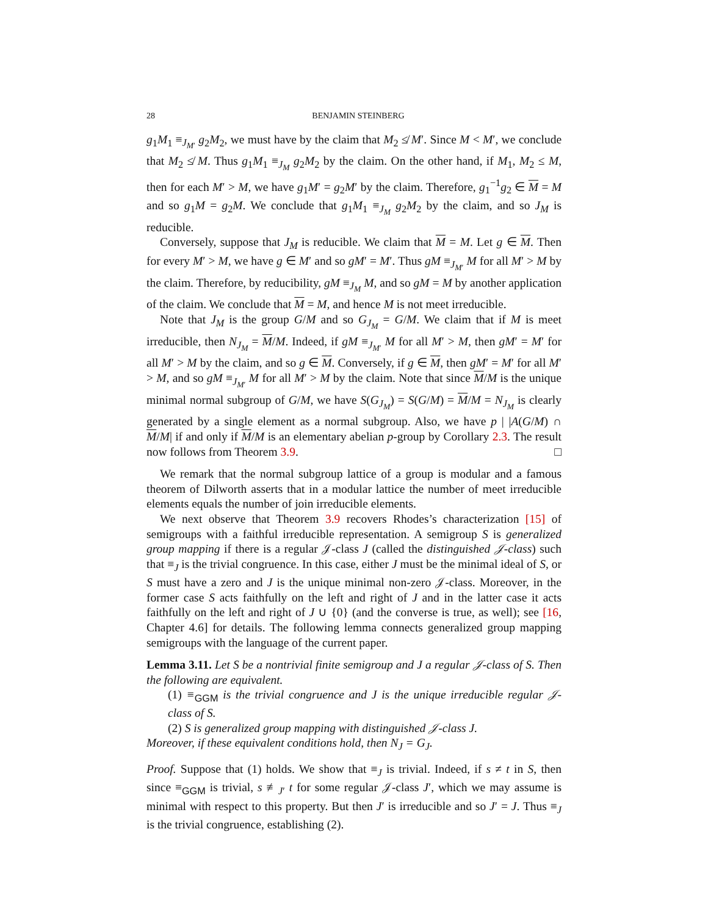28 BENJAMIN STEINBERG
g<sub>1</sub>M<sub>1</sub> ≡<sub>J<sub>M′</sub></sub> g<sub>2</sub>M<sub>2</sub>, we must have by the claim that M<sub>2</sub> ≰ M′. Since M < M′, we conclude that M<sub>2</sub> ≰ M. Thus g<sub>1</sub>M<sub>1</sub> ≡<sub>J<sub>M</sub></sub> g<sub>2</sub>M<sub>2</sub> by the claim. On the other hand, if M<sub>1</sub>, M<sub>2</sub> ≤ M, then for each M′ > M, we have g<sub>1</sub>M′ = g<sub>2</sub>M′ by the claim. Therefore, g<sub>1</sub><sup>−1</sup>g<sub>2</sub> ∈ M = M and so g<sub>1</sub>M = g<sub>2</sub>M. We conclude that g<sub>1</sub>M<sub>1</sub> ≡<sub>J<sub>M</sub></sub> g<sub>2</sub>M<sub>2</sub> by the claim, and so J<sub>M</sub> is reducible.
Conversely, suppose that J<sub>M</sub> is reducible. We claim that M = M. Let g ∈ M. Then for every M′ > M, we have g ∈ M′ and so gM′ = M′. Thus gM ≡<sub>J<sub>M′</sub></sub> M for all M′ > M by the claim. Therefore, by reducibility, gM ≡<sub>J<sub>M</sub></sub> M, and so gM = M by another application of the claim. We conclude that M = M, and hence M is not meet irreducible.
Note that J<sub>M</sub> is the group G/M and so G<sub>J<sub>M</sub></sub> = G/M. We claim that if M is meet irreducible, then N<sub>J<sub>M</sub></sub> = M/M. Indeed, if gM ≡<sub>J<sub>M′</sub></sub> M for all M′ > M, then gM′ = M′ for all M′ > M by the claim, and so g ∈ M. Conversely, if g ∈ M, then gM′ = M′ for all M′ > M, and so gM ≡<sub>J<sub>M′</sub></sub> M for all M′ > M by the claim. Note that since M/M is the unique minimal normal subgroup of G/M, we have S(G<sub>J<sub>M</sub></sub>) = S(G/M) = M/M = N<sub>J<sub>M</sub></sub> is clearly generated by a single element as a normal subgroup. Also, we have p | |A(G/M) ∩ M/M| if and only if M/M is an elementary abelian p-group by Corollary 2.3. The result now follows from Theorem 3.9. □
We remark that the normal subgroup lattice of a group is modular and a famous theorem of Dilworth asserts that in a modular lattice the number of meet irreducible elements equals the number of join irreducible elements.
We next observe that Theorem 3.9 recovers Rhodes’s characterization [15] of semigroups with a faithful irreducible representation. A semigroup S is generalized group mapping if there is a regular 𝒥-class J (called the distinguished 𝒥-class) such that ≡<sub>J</sub> is the trivial congruence. In this case, either J must be the minimal ideal of S, or S must have a zero and J is the unique minimal non-zero 𝒥-class. Moreover, in the former case S acts faithfully on the left and right of J and in the latter case it acts faithfully on the left and right of J ∪ {0} (and the converse is true, as well); see [16, Chapter 4.6] for details. The following lemma connects generalized group mapping semigroups with the language of the current paper.
Lemma 3.11. Let S be a nontrivial finite semigroup and J a regular 𝒥-class of S. Then the following are equivalent.
(1) ≡<sub>GGM</sub> is the trivial congruence and J is the unique irreducible regular 𝒥-class of S.
(2) S is generalized group mapping with distinguished 𝒥-class J.
Moreover, if these equivalent conditions hold, then N<sub>J</sub> = G<sub>J</sub>.
Proof. Suppose that (1) holds. We show that ≡<sub>J</sub> is trivial. Indeed, if s ≠ t in S, then since ≡<sub>GGM</sub> is trivial, s ≢<sub>J′</sub> t for some regular 𝒥-class J′, which we may assume is minimal with respect to this property. But then J′ is irreducible and so J′ = J. Thus ≡<sub>J</sub> is the trivial congruence, establishing (2).